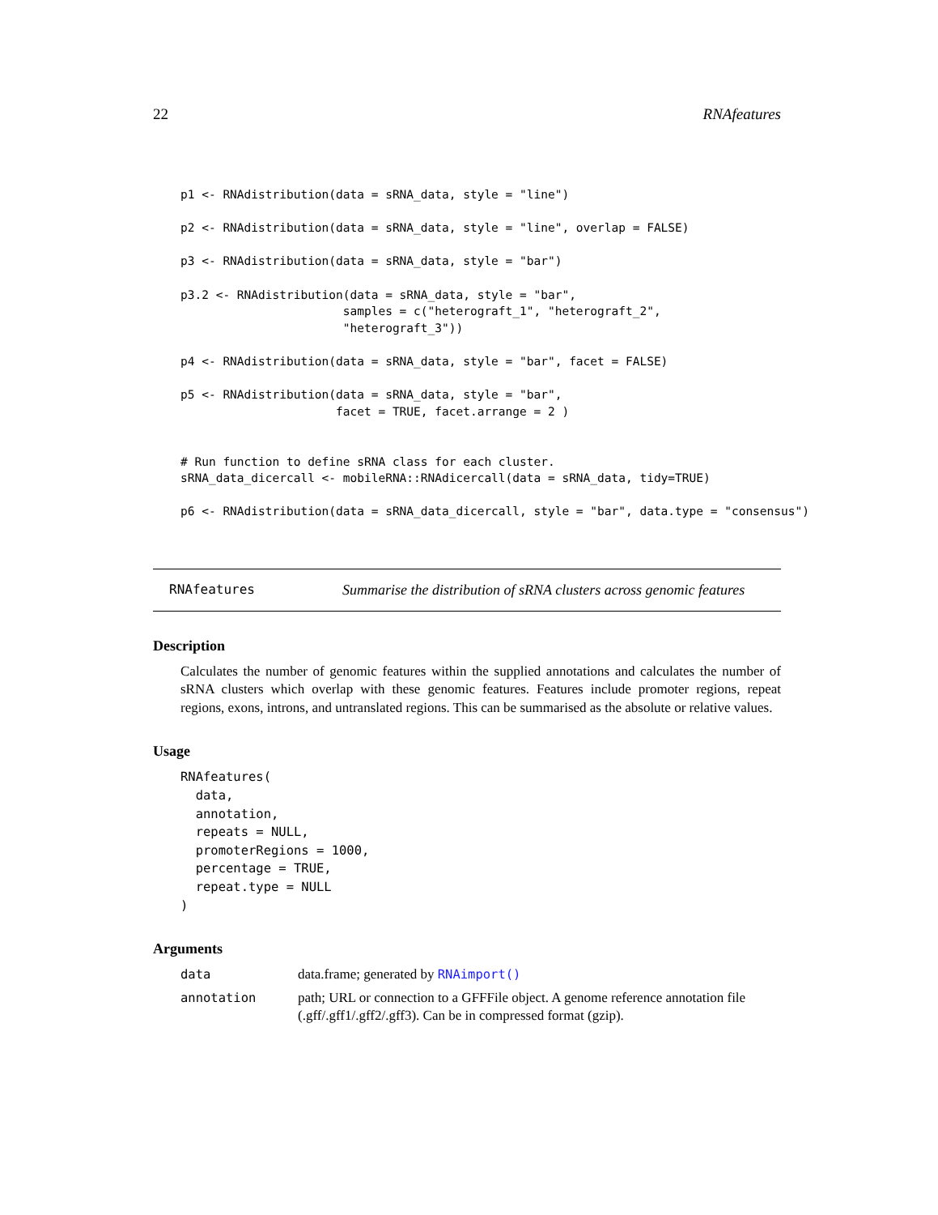22 RNAfeatures
p1 <- RNAdistribution(data = sRNA_data, style = "line")

p2 <- RNAdistribution(data = sRNA_data, style = "line", overlap = FALSE)

p3 <- RNAdistribution(data = sRNA_data, style = "bar")

p3.2 <- RNAdistribution(data = sRNA_data, style = "bar",
                       samples = c("heterograft_1", "heterograft_2",
                       "heterograft_3"))

p4 <- RNAdistribution(data = sRNA_data, style = "bar", facet = FALSE)

p5 <- RNAdistribution(data = sRNA_data, style = "bar",
                      facet = TRUE, facet.arrange = 2 )


# Run function to define sRNA class for each cluster.
sRNA_data_dicercall <- mobileRNA::RNAdicercall(data = sRNA_data, tidy=TRUE)

p6 <- RNAdistribution(data = sRNA_data_dicercall, style = "bar", data.type = "consensus")
RNAfeatures Summarise the distribution of sRNA clusters across genomic features
Description
Calculates the number of genomic features within the supplied annotations and calculates the number of sRNA clusters which overlap with these genomic features. Features include promoter regions, repeat regions, exons, introns, and untranslated regions. This can be summarised as the absolute or relative values.
Usage
RNAfeatures(
  data,
  annotation,
  repeats = NULL,
  promoterRegions = 1000,
  percentage = TRUE,
  repeat.type = NULL
)
Arguments
data data.frame; generated by RNAimport()
annotation path; URL or connection to a GFFFile object. A genome reference annotation file (.gff/.gff1/.gff2/.gff3). Can be in compressed format (gzip).